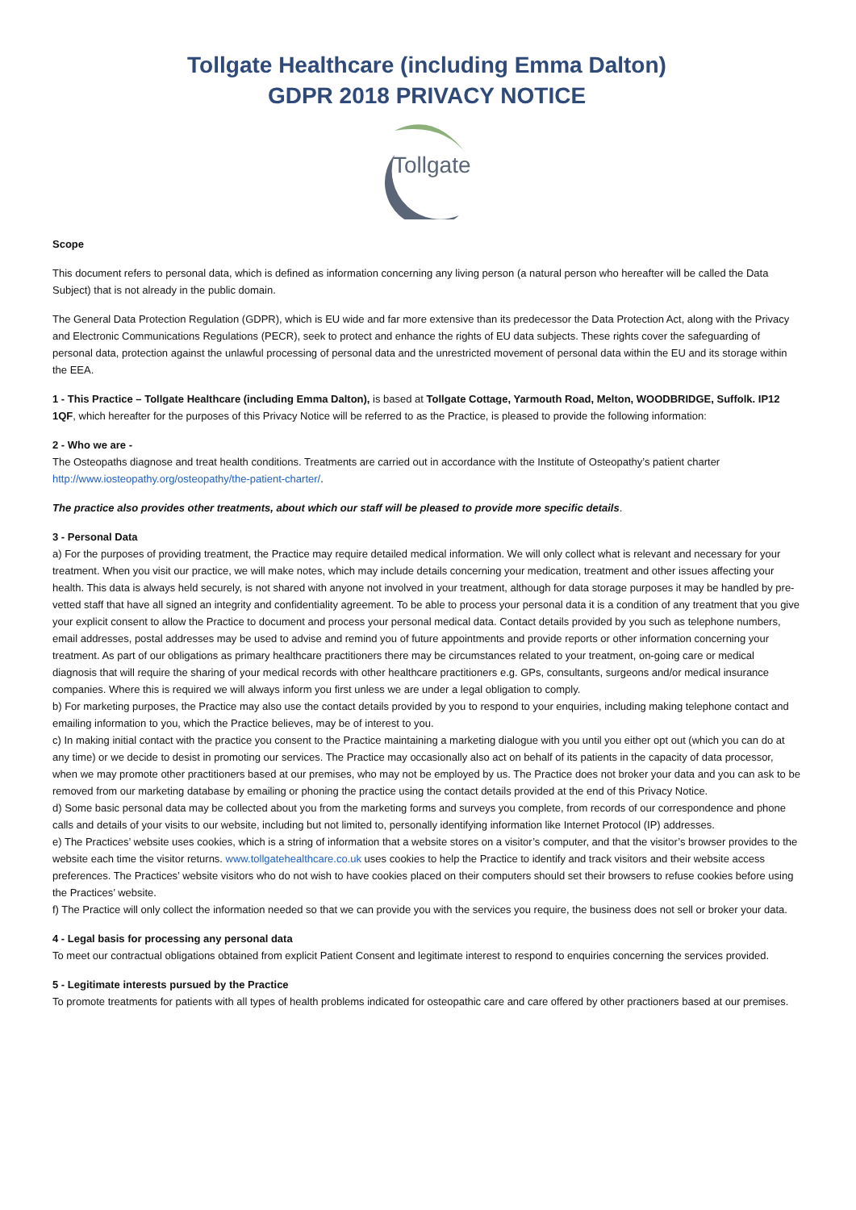Tollgate Healthcare (including Emma Dalton)
GDPR 2018 PRIVACY NOTICE
Tollgate
Scope
This document refers to personal data, which is defined as information concerning any living person (a natural person who hereafter will be called the Data Subject) that is not already in the public domain.
The General Data Protection Regulation (GDPR), which is EU wide and far more extensive than its predecessor the Data Protection Act, along with the Privacy and Electronic Communications Regulations (PECR), seek to protect and enhance the rights of EU data subjects. These rights cover the safeguarding of personal data, protection against the unlawful processing of personal data and the unrestricted movement of personal data within the EU and its storage within the EEA.
1 - This Practice – Tollgate Healthcare (including Emma Dalton), is based at Tollgate Cottage, Yarmouth Road, Melton, WOODBRIDGE, Suffolk. IP12 1QF, which hereafter for the purposes of this Privacy Notice will be referred to as the Practice, is pleased to provide the following information:
2 - Who we are -
The Osteopaths diagnose and treat health conditions. Treatments are carried out in accordance with the Institute of Osteopathy’s patient charter http://www.iosteopathy.org/osteopathy/the-patient-charter/.
The practice also provides other treatments, about which our staff will be pleased to provide more specific details.
3 - Personal Data
a) For the purposes of providing treatment, the Practice may require detailed medical information. We will only collect what is relevant and necessary for your treatment. When you visit our practice, we will make notes, which may include details concerning your medication, treatment and other issues affecting your health. This data is always held securely, is not shared with anyone not involved in your treatment, although for data storage purposes it may be handled by pre-vetted staff that have all signed an integrity and confidentiality agreement. To be able to process your personal data it is a condition of any treatment that you give your explicit consent to allow the Practice to document and process your personal medical data. Contact details provided by you such as telephone numbers, email addresses, postal addresses may be used to advise and remind you of future appointments and provide reports or other information concerning your treatment. As part of our obligations as primary healthcare practitioners there may be circumstances related to your treatment, on-going care or medical diagnosis that will require the sharing of your medical records with other healthcare practitioners e.g. GPs, consultants, surgeons and/or medical insurance companies. Where this is required we will always inform you first unless we are under a legal obligation to comply.
b) For marketing purposes, the Practice may also use the contact details provided by you to respond to your enquiries, including making telephone contact and emailing information to you, which the Practice believes, may be of interest to you.
c) In making initial contact with the practice you consent to the Practice maintaining a marketing dialogue with you until you either opt out (which you can do at any time) or we decide to desist in promoting our services. The Practice may occasionally also act on behalf of its patients in the capacity of data processor, when we may promote other practitioners based at our premises, who may not be employed by us. The Practice does not broker your data and you can ask to be removed from our marketing database by emailing or phoning the practice using the contact details provided at the end of this Privacy Notice.
d) Some basic personal data may be collected about you from the marketing forms and surveys you complete, from records of our correspondence and phone calls and details of your visits to our website, including but not limited to, personally identifying information like Internet Protocol (IP) addresses.
e) The Practices’ website uses cookies, which is a string of information that a website stores on a visitor’s computer, and that the visitor’s browser provides to the website each time the visitor returns. www.tollgatehealthcare.co.uk uses cookies to help the Practice to identify and track visitors and their website access preferences. The Practices’ website visitors who do not wish to have cookies placed on their computers should set their browsers to refuse cookies before using the Practices’ website.
f) The Practice will only collect the information needed so that we can provide you with the services you require, the business does not sell or broker your data.
4 - Legal basis for processing any personal data
To meet our contractual obligations obtained from explicit Patient Consent and legitimate interest to respond to enquiries concerning the services provided.
5 - Legitimate interests pursued by the Practice
To promote treatments for patients with all types of health problems indicated for osteopathic care and care offered by other practioners based at our premises.